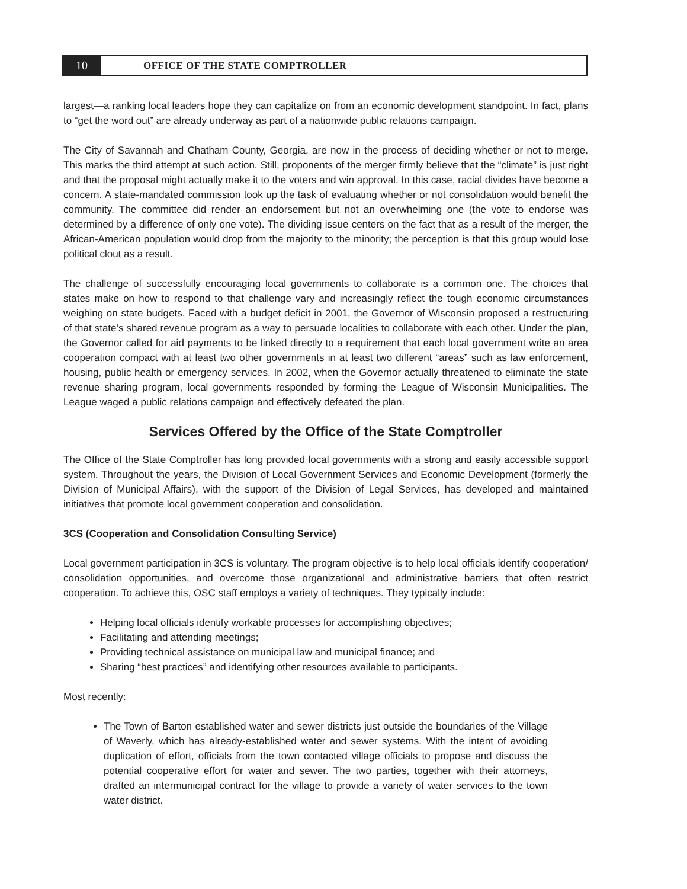10
OFFICE OF THE STATE COMPTROLLER
largest—a ranking local leaders hope they can capitalize on from an economic development standpoint. In fact, plans to “get the word out” are already underway as part of a nationwide public relations campaign.
The City of Savannah and Chatham County, Georgia, are now in the process of deciding whether or not to merge. This marks the third attempt at such action. Still, proponents of the merger firmly believe that the “climate” is just right and that the proposal might actually make it to the voters and win approval. In this case, racial divides have become a concern. A state-mandated commission took up the task of evaluating whether or not consolidation would benefit the community. The committee did render an endorsement but not an overwhelming one (the vote to endorse was determined by a difference of only one vote). The dividing issue centers on the fact that as a result of the merger, the African-American population would drop from the majority to the minority; the perception is that this group would lose political clout as a result.
The challenge of successfully encouraging local governments to collaborate is a common one. The choices that states make on how to respond to that challenge vary and increasingly reflect the tough economic circumstances weighing on state budgets. Faced with a budget deficit in 2001, the Governor of Wisconsin proposed a restructuring of that state’s shared revenue program as a way to persuade localities to collaborate with each other. Under the plan, the Governor called for aid payments to be linked directly to a requirement that each local government write an area cooperation compact with at least two other governments in at least two different “areas” such as law enforcement, housing, public health or emergency services. In 2002, when the Governor actually threatened to eliminate the state revenue sharing program, local governments responded by forming the League of Wisconsin Municipalities. The League waged a public relations campaign and effectively defeated the plan.
Services Offered by the Office of the State Comptroller
The Office of the State Comptroller has long provided local governments with a strong and easily accessible support system. Throughout the years, the Division of Local Government Services and Economic Development (formerly the Division of Municipal Affairs), with the support of the Division of Legal Services, has developed and maintained initiatives that promote local government cooperation and consolidation.
3CS (Cooperation and Consolidation Consulting Service)
Local government participation in 3CS is voluntary. The program objective is to help local officials identify cooperation/ consolidation opportunities, and overcome those organizational and administrative barriers that often restrict cooperation. To achieve this, OSC staff employs a variety of techniques. They typically include:
Helping local officials identify workable processes for accomplishing objectives;
Facilitating and attending meetings;
Providing technical assistance on municipal law and municipal finance; and
Sharing “best practices” and identifying other resources available to participants.
Most recently:
The Town of Barton established water and sewer districts just outside the boundaries of the Village of Waverly, which has already-established water and sewer systems. With the intent of avoiding duplication of effort, officials from the town contacted village officials to propose and discuss the potential cooperative effort for water and sewer. The two parties, together with their attorneys, drafted an intermunicipal contract for the village to provide a variety of water services to the town water district.